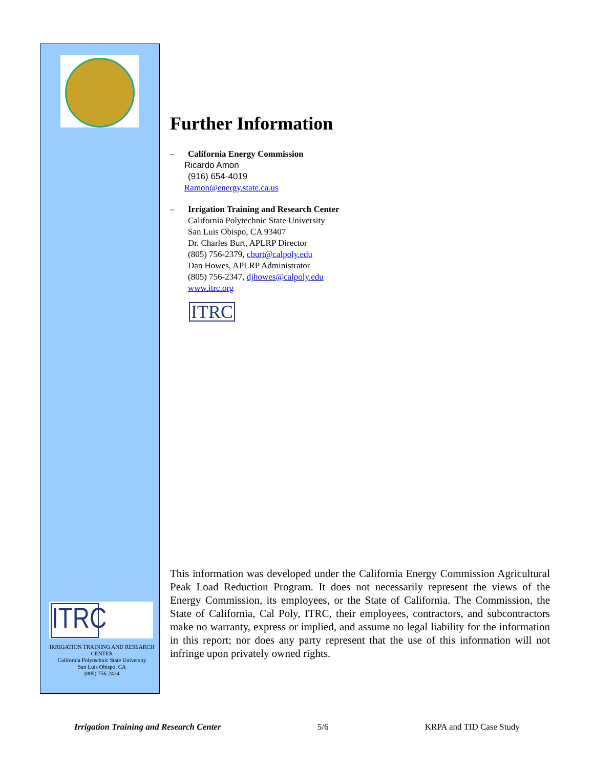ITRC
IRRIGATION TRAINING AND RESEARCH CENTER
California Polytechnic State University
San Luis Obispo, CA
(805) 756-2434
Further Information
– California Energy Commission
Ricardo Amon
(916) 654-4019
Ramon@energy.state.ca.us
– Irrigation Training and Research Center
California Polytechnic State University
San Luis Obispo, CA 93407
Dr. Charles Burt, APLRP Director
(805) 756-2379, cburt@calpoly.edu
Dan Howes, APLRP Administrator
(805) 756-2347, djhowes@calpoly.edu
www.itrc.org
ITRC
This information was developed under the California Energy Commission Agricultural Peak Load Reduction Program. It does not necessarily represent the views of the Energy Commission, its employees, or the State of California. The Commission, the State of California, Cal Poly, ITRC, their employees, contractors, and subcontractors make no warranty, express or implied, and assume no legal liability for the information in this report; nor does any party represent that the use of this information will not infringe upon privately owned rights.
Irrigation Training and Research Center 5/6 KRPA and TID Case Study